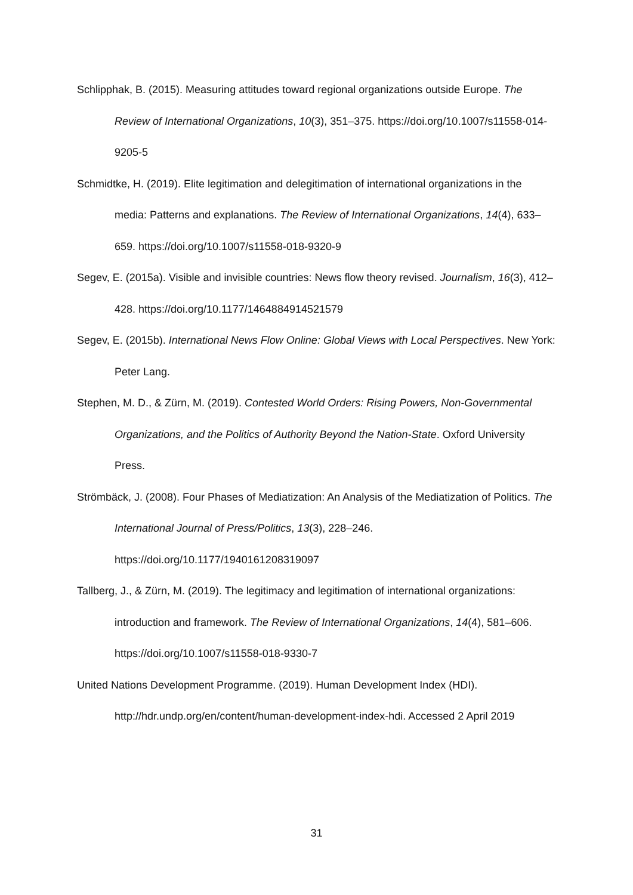Schlipphak, B. (2015). Measuring attitudes toward regional organizations outside Europe. The Review of International Organizations, 10(3), 351–375. https://doi.org/10.1007/s11558-014-9205-5
Schmidtke, H. (2019). Elite legitimation and delegitimation of international organizations in the media: Patterns and explanations. The Review of International Organizations, 14(4), 633–659. https://doi.org/10.1007/s11558-018-9320-9
Segev, E. (2015a). Visible and invisible countries: News flow theory revised. Journalism, 16(3), 412–428. https://doi.org/10.1177/1464884914521579
Segev, E. (2015b). International News Flow Online: Global Views with Local Perspectives. New York: Peter Lang.
Stephen, M. D., & Zürn, M. (2019). Contested World Orders: Rising Powers, Non-Governmental Organizations, and the Politics of Authority Beyond the Nation-State. Oxford University Press.
Strömbäck, J. (2008). Four Phases of Mediatization: An Analysis of the Mediatization of Politics. The International Journal of Press/Politics, 13(3), 228–246. https://doi.org/10.1177/1940161208319097
Tallberg, J., & Zürn, M. (2019). The legitimacy and legitimation of international organizations: introduction and framework. The Review of International Organizations, 14(4), 581–606. https://doi.org/10.1007/s11558-018-9330-7
United Nations Development Programme. (2019). Human Development Index (HDI). http://hdr.undp.org/en/content/human-development-index-hdi. Accessed 2 April 2019
31